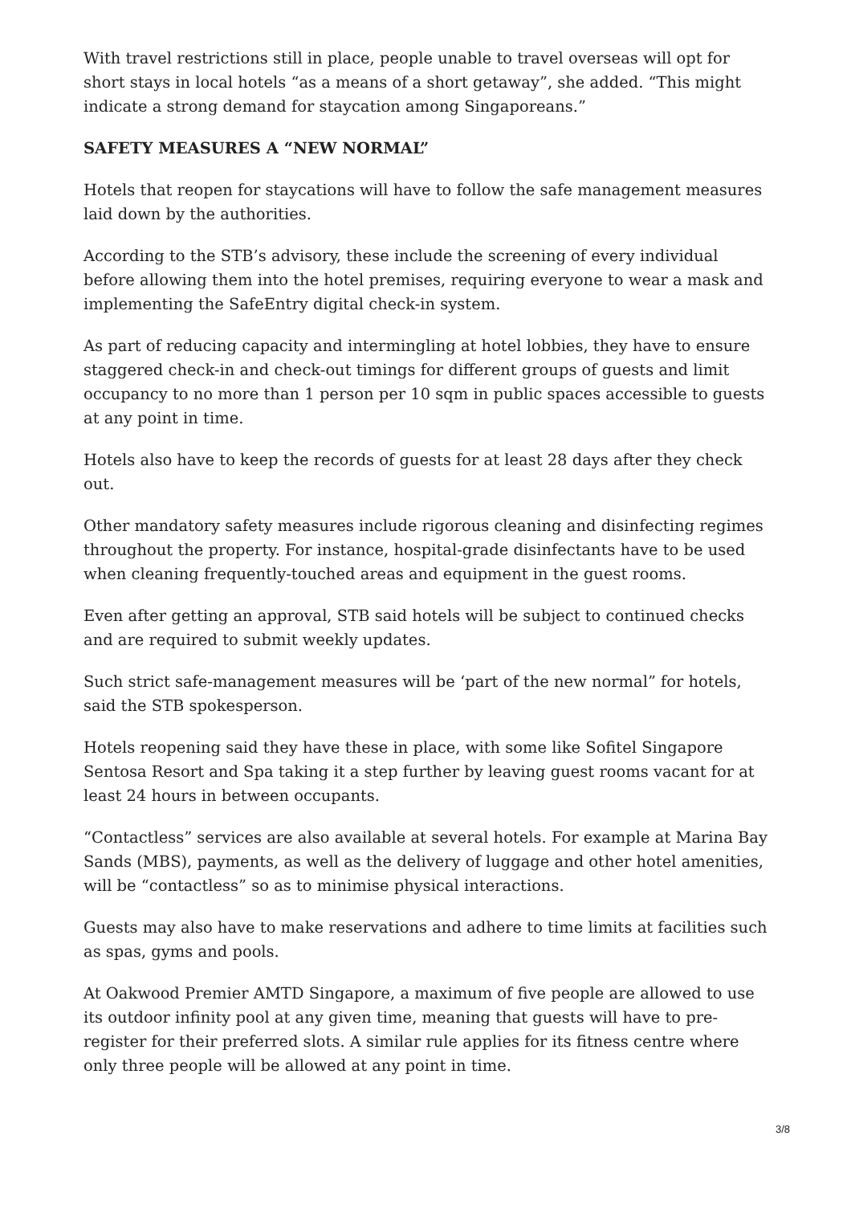With travel restrictions still in place, people unable to travel overseas will opt for short stays in local hotels “as a means of a short getaway”, she added. “This might indicate a strong demand for staycation among Singaporeans.”
SAFETY MEASURES A “NEW NORMAL”
Hotels that reopen for staycations will have to follow the safe management measures laid down by the authorities.
According to the STB’s advisory, these include the screening of every individual before allowing them into the hotel premises, requiring everyone to wear a mask and implementing the SafeEntry digital check-in system.
As part of reducing capacity and intermingling at hotel lobbies, they have to ensure staggered check-in and check-out timings for different groups of guests and limit occupancy to no more than 1 person per 10 sqm in public spaces accessible to guests at any point in time.
Hotels also have to keep the records of guests for at least 28 days after they check out.
Other mandatory safety measures include rigorous cleaning and disinfecting regimes throughout the property. For instance, hospital-grade disinfectants have to be used when cleaning frequently-touched areas and equipment in the guest rooms.
Even after getting an approval, STB said hotels will be subject to continued checks and are required to submit weekly updates.
Such strict safe-management measures will be ‘part of the new normal” for hotels, said the STB spokesperson.
Hotels reopening said they have these in place, with some like Sofitel Singapore Sentosa Resort and Spa taking it a step further by leaving guest rooms vacant for at least 24 hours in between occupants.
“Contactless” services are also available at several hotels. For example at Marina Bay Sands (MBS), payments, as well as the delivery of luggage and other hotel amenities, will be “contactless” so as to minimise physical interactions.
Guests may also have to make reservations and adhere to time limits at facilities such as spas, gyms and pools.
At Oakwood Premier AMTD Singapore, a maximum of five people are allowed to use its outdoor infinity pool at any given time, meaning that guests will have to pre-register for their preferred slots. A similar rule applies for its fitness centre where only three people will be allowed at any point in time.
3/8